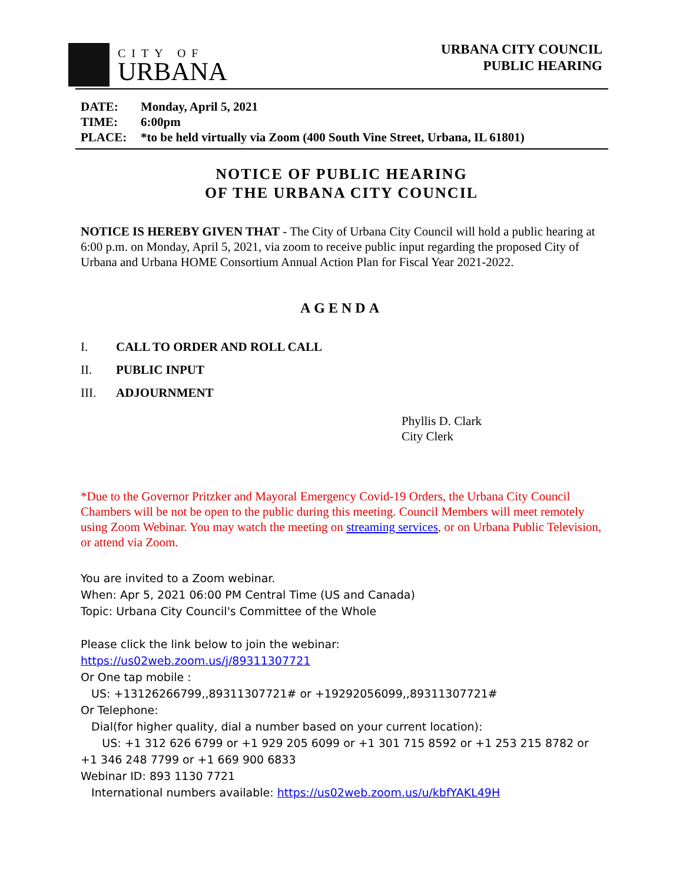CITY OF
URBANA
URBANA CITY COUNCIL
PUBLIC HEARING
DATE: Monday, April 5, 2021
TIME: 6:00pm
PLACE: *to be held virtually via Zoom (400 South Vine Street, Urbana, IL 61801)
NOTICE OF PUBLIC HEARING
OF THE URBANA CITY COUNCIL
NOTICE IS HEREBY GIVEN THAT - The City of Urbana City Council will hold a public hearing at 6:00 p.m. on Monday, April 5, 2021, via zoom to receive public input regarding the proposed City of Urbana and Urbana HOME Consortium Annual Action Plan for Fiscal Year 2021-2022.
AGENDA
I. CALL TO ORDER AND ROLL CALL
II. PUBLIC INPUT
III. ADJOURNMENT
Phyllis D. Clark
City Clerk
*Due to the Governor Pritzker and Mayoral Emergency Covid-19 Orders, the Urbana City Council Chambers will be not be open to the public during this meeting. Council Members will meet remotely using Zoom Webinar. You may watch the meeting on streaming services, or on Urbana Public Television, or attend via Zoom.
You are invited to a Zoom webinar.
When: Apr 5, 2021 06:00 PM Central Time (US and Canada)
Topic: Urbana City Council's Committee of the Whole
Please click the link below to join the webinar:
https://us02web.zoom.us/j/89311307721
Or One tap mobile :
US: +13126266799,,89311307721# or +19292056099,,89311307721#
Or Telephone:
Dial(for higher quality, dial a number based on your current location):
US: +1 312 626 6799 or +1 929 205 6099 or +1 301 715 8592 or +1 253 215 8782 or +1 346 248 7799 or +1 669 900 6833
Webinar ID: 893 1130 7721
International numbers available: https://us02web.zoom.us/u/kbfYAKL49H